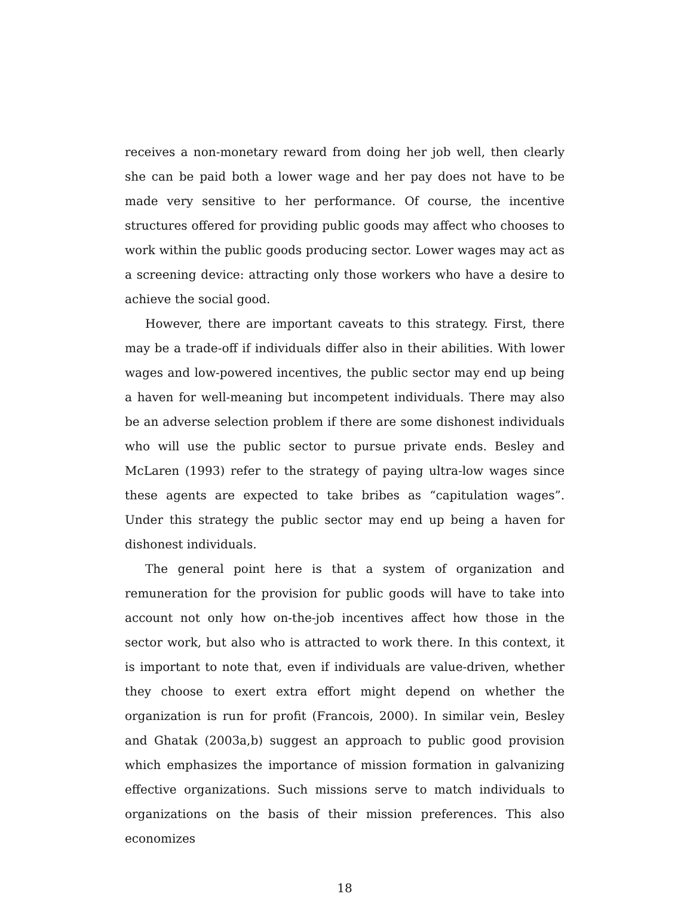receives a non-monetary reward from doing her job well, then clearly she can be paid both a lower wage and her pay does not have to be made very sensitive to her performance. Of course, the incentive structures offered for providing public goods may affect who chooses to work within the public goods producing sector. Lower wages may act as a screening device: attracting only those workers who have a desire to achieve the social good.
However, there are important caveats to this strategy. First, there may be a trade-off if individuals differ also in their abilities. With lower wages and low-powered incentives, the public sector may end up being a haven for well-meaning but incompetent individuals. There may also be an adverse selection problem if there are some dishonest individuals who will use the public sector to pursue private ends. Besley and McLaren (1993) refer to the strategy of paying ultra-low wages since these agents are expected to take bribes as “capitulation wages”. Under this strategy the public sector may end up being a haven for dishonest individuals.
The general point here is that a system of organization and remuneration for the provision for public goods will have to take into account not only how on-the-job incentives affect how those in the sector work, but also who is attracted to work there. In this context, it is important to note that, even if individuals are value-driven, whether they choose to exert extra effort might depend on whether the organization is run for profit (Francois, 2000). In similar vein, Besley and Ghatak (2003a,b) suggest an approach to public good provision which emphasizes the importance of mission formation in galvanizing effective organizations. Such missions serve to match individuals to organizations on the basis of their mission preferences. This also economizes
18